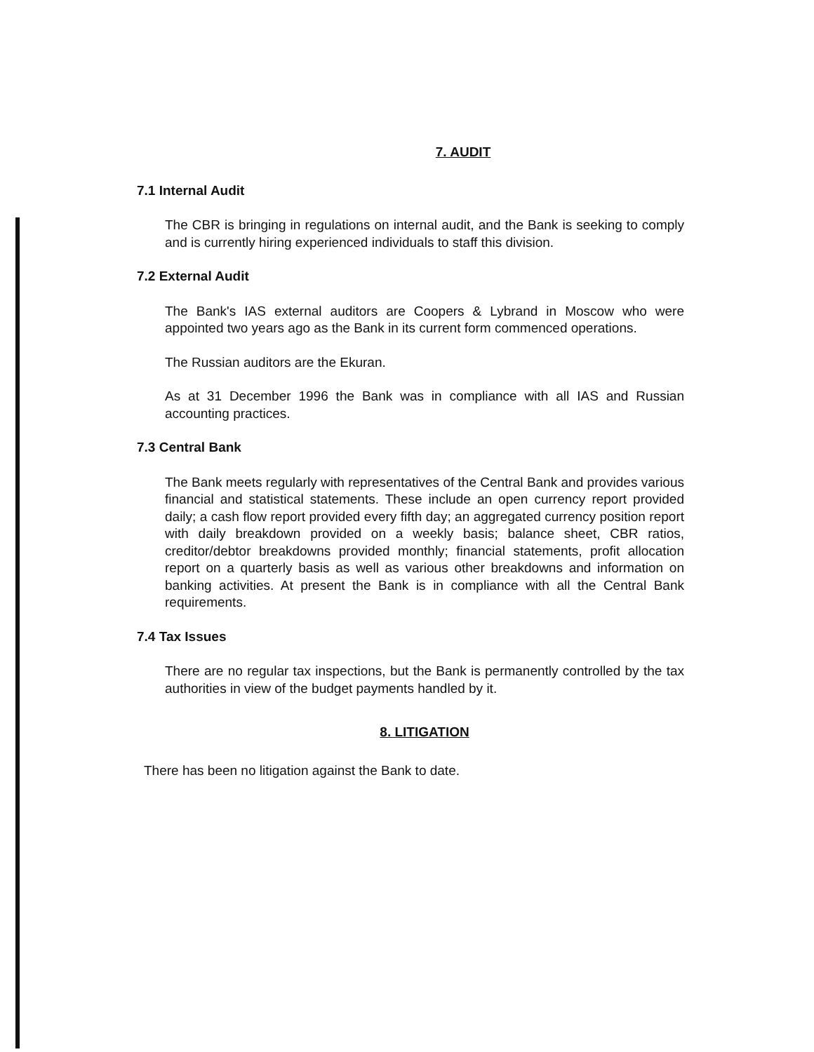7. AUDIT
7.1 Internal Audit
The CBR is bringing in regulations on internal audit, and the Bank is seeking to comply and is currently hiring experienced individuals to staff this division.
7.2 External Audit
The Bank's IAS external auditors are Coopers & Lybrand in Moscow who were appointed two years ago as the Bank in its current form commenced operations.
The Russian auditors are the Ekuran.
As at 31 December 1996 the Bank was in compliance with all IAS and Russian accounting practices.
7.3 Central Bank
The Bank meets regularly with representatives of the Central Bank and provides various financial and statistical statements. These include an open currency report provided daily; a cash flow report provided every fifth day; an aggregated currency position report with daily breakdown provided on a weekly basis; balance sheet, CBR ratios, creditor/debtor breakdowns provided monthly; financial statements, profit allocation report on a quarterly basis as well as various other breakdowns and information on banking activities. At present the Bank is in compliance with all the Central Bank requirements.
7.4 Tax Issues
There are no regular tax inspections, but the Bank is permanently controlled by the tax authorities in view of the budget payments handled by it.
8. LITIGATION
There has been no litigation against the Bank to date.